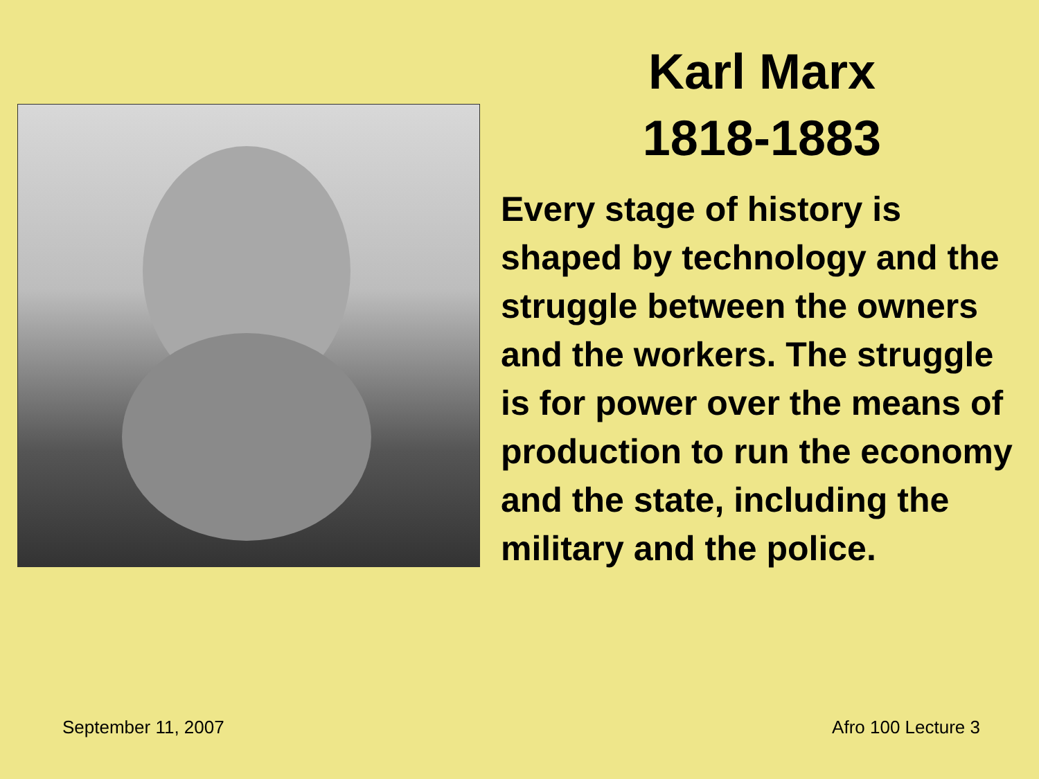Karl Marx
1818-1883
Every stage of history is shaped by technology and the struggle between the owners and the workers. The struggle is for power over the means of production to run the economy and the state, including the military and the police.
September 11, 2007 Afro 100 Lecture 3